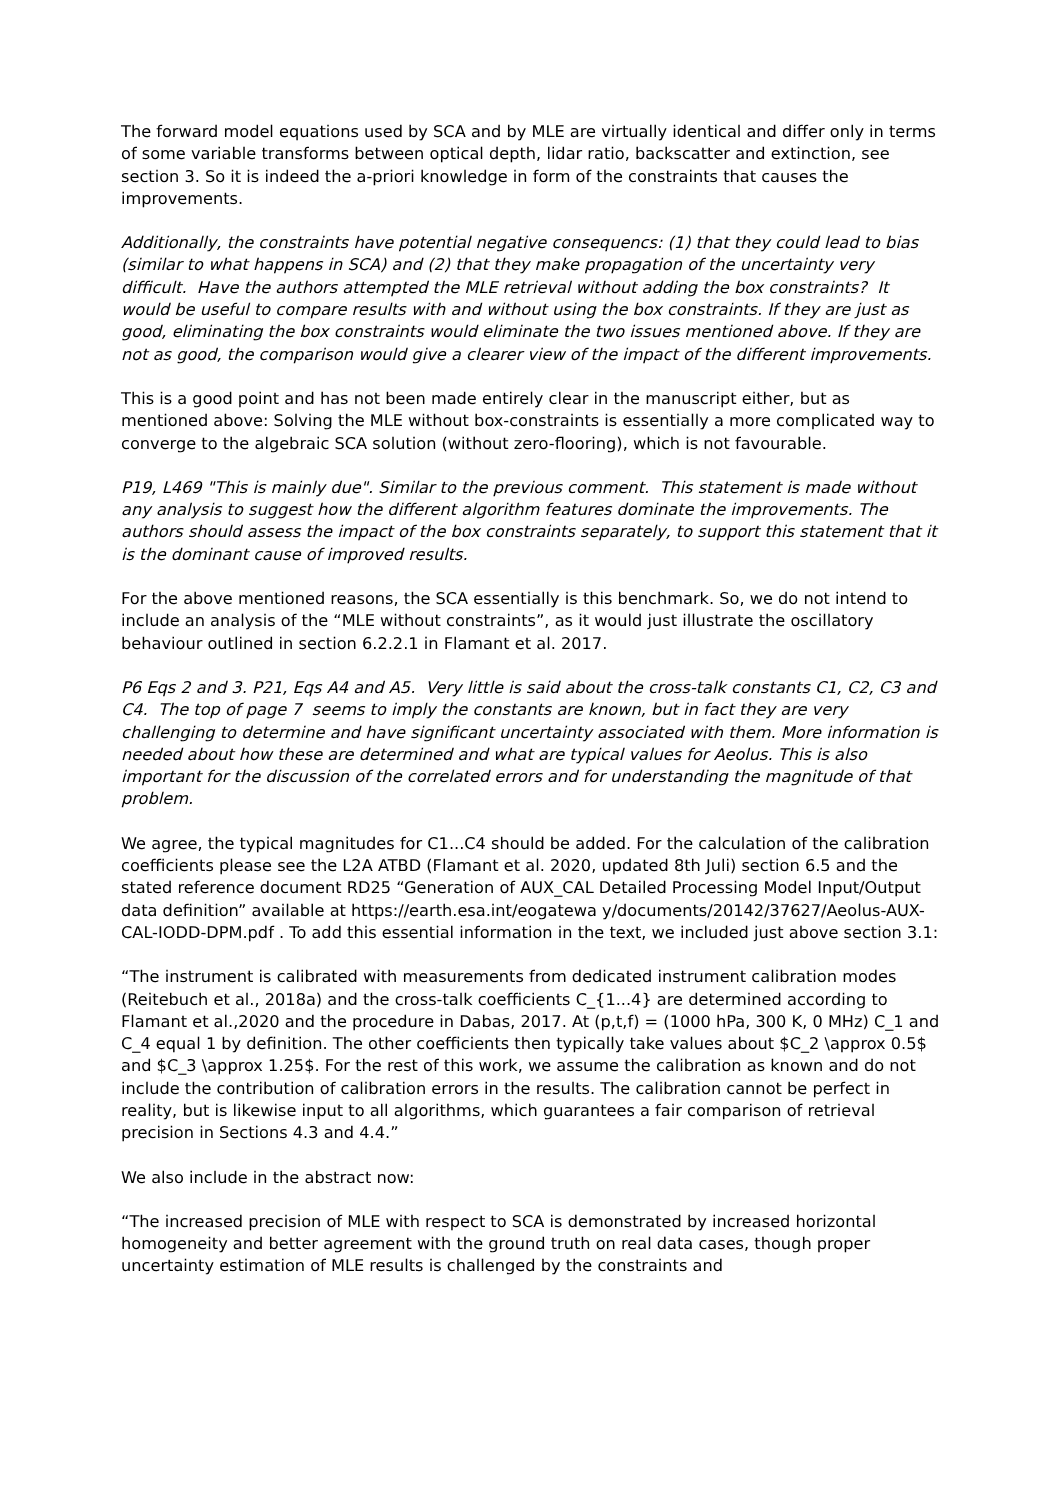The forward model equations used by SCA and by MLE are virtually identical and differ only in terms of some variable transforms between optical depth, lidar ratio, backscatter and extinction, see section 3. So it is indeed the a-priori knowledge in form of the constraints that causes the improvements.
Additionally, the constraints have potential negative consequencs: (1) that they could lead to bias (similar to what happens in SCA) and (2) that they make propagation of the uncertainty very difficult. Have the authors attempted the MLE retrieval without adding the box constraints? It would be useful to compare results with and without using the box constraints. If they are just as good, eliminating the box constraints would eliminate the two issues mentioned above. If they are not as good, the comparison would give a clearer view of the impact of the different improvements.
This is a good point and has not been made entirely clear in the manuscript either, but as mentioned above: Solving the MLE without box-constraints is essentially a more complicated way to converge to the algebraic SCA solution (without zero-flooring), which is not favourable.
P19, L469 "This is mainly due". Similar to the previous comment. This statement is made without any analysis to suggest how the different algorithm features dominate the improvements. The authors should assess the impact of the box constraints separately, to support this statement that it is the dominant cause of improved results.
For the above mentioned reasons, the SCA essentially is this benchmark. So, we do not intend to include an analysis of the “MLE without constraints”, as it would just illustrate the oscillatory behaviour outlined in section 6.2.2.1 in Flamant et al. 2017.
P6 Eqs 2 and 3. P21, Eqs A4 and A5. Very little is said about the cross-talk constants C1, C2, C3 and C4. The top of page 7 seems to imply the constants are known, but in fact they are very challenging to determine and have significant uncertainty associated with them. More information is needed about how these are determined and what are typical values for Aeolus. This is also important for the discussion of the correlated errors and for understanding the magnitude of that problem.
We agree, the typical magnitudes for C1...C4 should be added. For the calculation of the calibration coefficients please see the L2A ATBD (Flamant et al. 2020, updated 8th Juli) section 6.5 and the stated reference document RD25 “Generation of AUX_CAL Detailed Processing Model Input/Output data definition” available at https://earth.esa.int/eogatewa y/documents/20142/37627/Aeolus-AUX-CAL-IODD-DPM.pdf . To add this essential information in the text, we included just above section 3.1:
“The instrument is calibrated with measurements from dedicated instrument calibration modes (Reitebuch et al., 2018a) and the cross-talk coefficients C_{1...4} are determined according to Flamant et al.,2020 and the procedure in Dabas, 2017. At (p,t,f) = (1000 hPa, 300 K, 0 MHz) C_1 and C_4 equal 1 by definition. The other coefficients then typically take values about $C_2 \approx 0.5$ and $C_3 \approx 1.25$. For the rest of this work, we assume the calibration as known and do not include the contribution of calibration errors in the results. The calibration cannot be perfect in reality, but is likewise input to all algorithms, which guarantees a fair comparison of retrieval precision in Sections 4.3 and 4.4.”
We also include in the abstract now:
“The increased precision of MLE with respect to SCA is demonstrated by increased horizontal homogeneity and better agreement with the ground truth on real data cases, though proper uncertainty estimation of MLE results is challenged by the constraints and